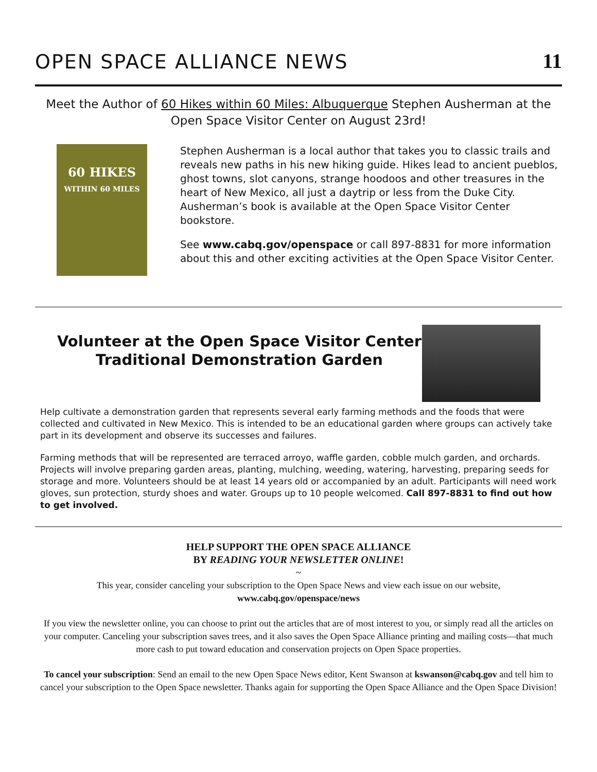OPEN SPACE ALLIANCE NEWS
11
Meet the Author of 60 Hikes within 60 Miles: Albuquerque Stephen Ausherman at the Open Space Visitor Center on August 23rd!
60 HIKES
WITHIN 60 MILES
Stephen Ausherman is a local author that takes you to classic trails and reveals new paths in his new hiking guide. Hikes lead to ancient pueblos, ghost towns, slot canyons, strange hoodoos and other treasures in the heart of New Mexico, all just a daytrip or less from the Duke City. Ausherman’s book is available at the Open Space Visitor Center bookstore.
See www.cabq.gov/openspace or call 897-8831 for more information about this and other exciting activities at the Open Space Visitor Center.
Volunteer at the Open Space Visitor Center
Traditional Demonstration Garden
Help cultivate a demonstration garden that represents several early farming methods and the foods that were collected and cultivated in New Mexico. This is intended to be an educational garden where groups can actively take part in its development and observe its successes and failures.
Farming methods that will be represented are terraced arroyo, waffle garden, cobble mulch garden, and orchards. Projects will involve preparing garden areas, planting, mulching, weeding, watering, harvesting, preparing seeds for storage and more. Volunteers should be at least 14 years old or accompanied by an adult. Participants will need work gloves, sun protection, sturdy shoes and water. Groups up to 10 people welcomed. Call 897-8831 to find out how to get involved.
HELP SUPPORT THE OPEN SPACE ALLIANCE
BY READING YOUR NEWSLETTER ONLINE!
~
This year, consider canceling your subscription to the Open Space News and view each issue on our website,
www.cabq.gov/openspace/news
If you view the newsletter online, you can choose to print out the articles that are of most interest to you, or simply read all the articles on your computer. Canceling your subscription saves trees, and it also saves the Open Space Alliance printing and mailing costs—that much more cash to put toward education and conservation projects on Open Space properties.
To cancel your subscription: Send an email to the new Open Space News editor, Kent Swanson at kswanson@cabq.gov and tell him to cancel your subscription to the Open Space newsletter. Thanks again for supporting the Open Space Alliance and the Open Space Division!